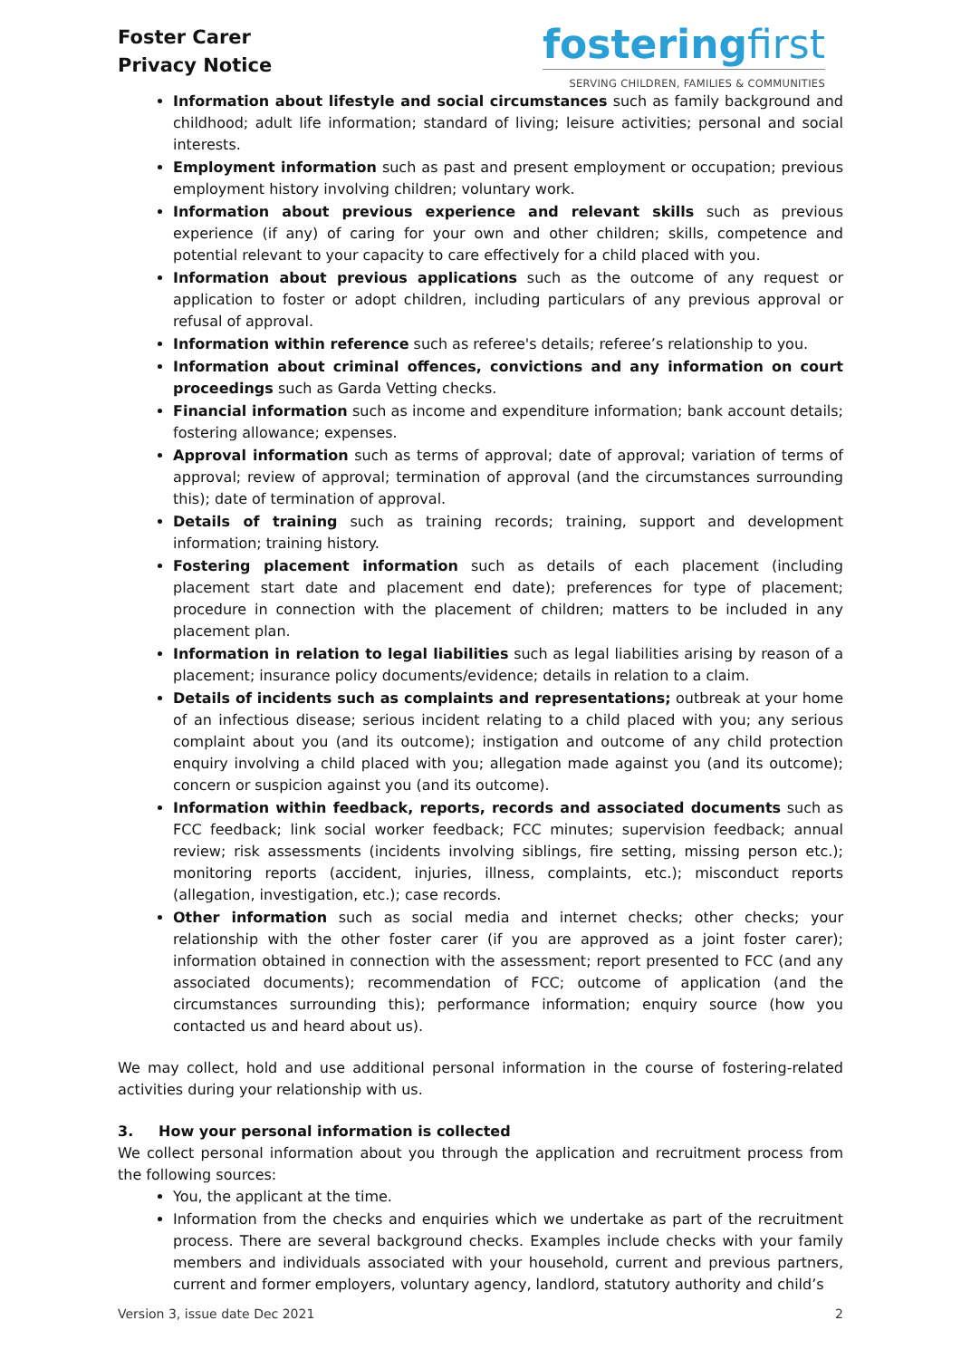Foster Carer
Privacy Notice
fosteringfirst
SERVING CHILDREN, FAMILIES & COMMUNITIES
Information about lifestyle and social circumstances such as family background and childhood; adult life information; standard of living; leisure activities; personal and social interests.
Employment information such as past and present employment or occupation; previous employment history involving children; voluntary work.
Information about previous experience and relevant skills such as previous experience (if any) of caring for your own and other children; skills, competence and potential relevant to your capacity to care effectively for a child placed with you.
Information about previous applications such as the outcome of any request or application to foster or adopt children, including particulars of any previous approval or refusal of approval.
Information within reference such as referee's details; referee’s relationship to you.
Information about criminal offences, convictions and any information on court proceedings such as Garda Vetting checks.
Financial information such as income and expenditure information; bank account details; fostering allowance; expenses.
Approval information such as terms of approval; date of approval; variation of terms of approval; review of approval; termination of approval (and the circumstances surrounding this); date of termination of approval.
Details of training such as training records; training, support and development information; training history.
Fostering placement information such as details of each placement (including placement start date and placement end date); preferences for type of placement; procedure in connection with the placement of children; matters to be included in any placement plan.
Information in relation to legal liabilities such as legal liabilities arising by reason of a placement; insurance policy documents/evidence; details in relation to a claim.
Details of incidents such as complaints and representations; outbreak at your home of an infectious disease; serious incident relating to a child placed with you; any serious complaint about you (and its outcome); instigation and outcome of any child protection enquiry involving a child placed with you; allegation made against you (and its outcome); concern or suspicion against you (and its outcome).
Information within feedback, reports, records and associated documents such as FCC feedback; link social worker feedback; FCC minutes; supervision feedback; annual review; risk assessments (incidents involving siblings, fire setting, missing person etc.); monitoring reports (accident, injuries, illness, complaints, etc.); misconduct reports (allegation, investigation, etc.); case records.
Other information such as social media and internet checks; other checks; your relationship with the other foster carer (if you are approved as a joint foster carer); information obtained in connection with the assessment; report presented to FCC (and any associated documents); recommendation of FCC; outcome of application (and the circumstances surrounding this); performance information; enquiry source (how you contacted us and heard about us).
We may collect, hold and use additional personal information in the course of fostering-related activities during your relationship with us.
3. How your personal information is collected
We collect personal information about you through the application and recruitment process from the following sources:
You, the applicant at the time.
Information from the checks and enquiries which we undertake as part of the recruitment process. There are several background checks. Examples include checks with your family members and individuals associated with your household, current and previous partners, current and former employers, voluntary agency, landlord, statutory authority and child’s
Version 3, issue date Dec 2021 2